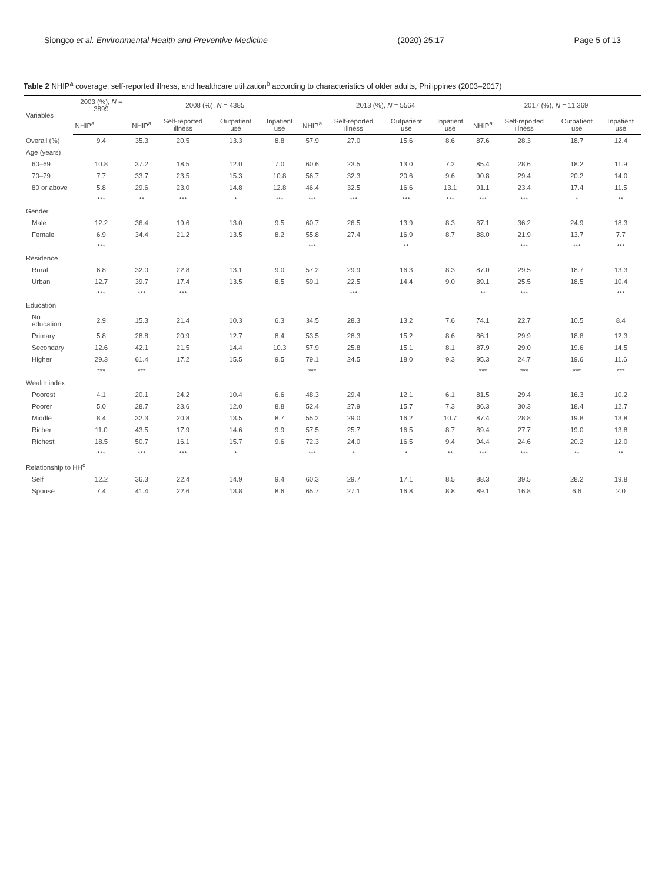Siongco et al. Environmental Health and Preventive Medicine (2020) 25:17 Page 5 of 13
Table 2 NHIP<sup>a</sup> coverage, self-reported illness, and healthcare utilization<sup>b</sup> according to characteristics of older adults, Philippines (2003–2017)
| Variables | 2003 (%), N = 3899 | 2008 (%), N = 4385 | | | | 2013 (%), N = 5564 | | | | 2017 (%), N = 11,369 | | | |
| --- | --- | --- | --- | --- | --- | --- | --- | --- | --- | --- | --- | --- | --- |
| | NHIP<sup>a</sup> | NHIP<sup>a</sup> | Self-reported illness | Outpatient use | Inpatient use | NHIP<sup>a</sup> | Self-reported illness | Outpatient use | Inpatient use | NHIP<sup>a</sup> | Self-reported illness | Outpatient use | Inpatient use |
| Overall (%) | 9.4 | 35.3 | 20.5 | 13.3 | 8.8 | 57.9 | 27.0 | 15.6 | 8.6 | 87.6 | 28.3 | 18.7 | 12.4 |
| Age (years) | | | | | | | | | | | | | |
| 60–69 | 10.8 | 37.2 | 18.5 | 12.0 | 7.0 | 60.6 | 23.5 | 13.0 | 7.2 | 85.4 | 28.6 | 18.2 | 11.9 |
| 70–79 | 7.7 | 33.7 | 23.5 | 15.3 | 10.8 | 56.7 | 32.3 | 20.6 | 9.6 | 90.8 | 29.4 | 20.2 | 14.0 |
| 80 or above | 5.8 | 29.6 | 23.0 | 14.8 | 12.8 | 46.4 | 32.5 | 16.6 | 13.1 | 91.1 | 23.4 | 17.4 | 11.5 |
| | *** | ** | *** | * | *** | *** | *** | *** | *** | *** | *** | * | ** |
| Gender | | | | | | | | | | | | | |
| Male | 12.2 | 36.4 | 19.6 | 13.0 | 9.5 | 60.7 | 26.5 | 13.9 | 8.3 | 87.1 | 36.2 | 24.9 | 18.3 |
| Female | 6.9 | 34.4 | 21.2 | 13.5 | 8.2 | 55.8 | 27.4 | 16.9 | 8.7 | 88.0 | 21.9 | 13.7 | 7.7 |
| | *** | | | | | *** | | ** | | | *** | *** | *** |
| Residence | | | | | | | | | | | | | |
| Rural | 6.8 | 32.0 | 22.8 | 13.1 | 9.0 | 57.2 | 29.9 | 16.3 | 8.3 | 87.0 | 29.5 | 18.7 | 13.3 |
| Urban | 12.7 | 39.7 | 17.4 | 13.5 | 8.5 | 59.1 | 22.5 | 14.4 | 9.0 | 89.1 | 25.5 | 18.5 | 10.4 |
| | *** | *** | *** | | | | *** | | | ** | *** | | *** |
| Education | | | | | | | | | | | | | |
| No education | 2.9 | 15.3 | 21.4 | 10.3 | 6.3 | 34.5 | 28.3 | 13.2 | 7.6 | 74.1 | 22.7 | 10.5 | 8.4 |
| Primary | 5.8 | 28.8 | 20.9 | 12.7 | 8.4 | 53.5 | 28.3 | 15.2 | 8.6 | 86.1 | 29.9 | 18.8 | 12.3 |
| Secondary | 12.6 | 42.1 | 21.5 | 14.4 | 10.3 | 57.9 | 25.8 | 15.1 | 8.1 | 87.9 | 29.0 | 19.6 | 14.5 |
| Higher | 29.3 | 61.4 | 17.2 | 15.5 | 9.5 | 79.1 | 24.5 | 18.0 | 9.3 | 95.3 | 24.7 | 19.6 | 11.6 |
| | *** | *** | | | | *** | | | | *** | *** | *** | *** |
| Wealth index | | | | | | | | | | | | | |
| Poorest | 4.1 | 20.1 | 24.2 | 10.4 | 6.6 | 48.3 | 29.4 | 12.1 | 6.1 | 81.5 | 29.4 | 16.3 | 10.2 |
| Poorer | 5.0 | 28.7 | 23.6 | 12.0 | 8.8 | 52.4 | 27.9 | 15.7 | 7.3 | 86.3 | 30.3 | 18.4 | 12.7 |
| Middle | 8.4 | 32.3 | 20.8 | 13.5 | 8.7 | 55.2 | 29.0 | 16.2 | 10.7 | 87.4 | 28.8 | 19.8 | 13.8 |
| Richer | 11.0 | 43.5 | 17.9 | 14.6 | 9.9 | 57.5 | 25.7 | 16.5 | 8.7 | 89.4 | 27.7 | 19.0 | 13.8 |
| Richest | 18.5 | 50.7 | 16.1 | 15.7 | 9.6 | 72.3 | 24.0 | 16.5 | 9.4 | 94.4 | 24.6 | 20.2 | 12.0 |
| | *** | *** | *** | * | | *** | * | * | ** | *** | *** | ** | ** |
| Relationship to HH<sup>c</sup> | | | | | | | | | | | | | |
| Self | 12.2 | 36.3 | 22.4 | 14.9 | 9.4 | 60.3 | 29.7 | 17.1 | 8.5 | 88.3 | 39.5 | 28.2 | 19.8 |
| Spouse | 7.4 | 41.4 | 22.6 | 13.8 | 8.6 | 65.7 | 27.1 | 16.8 | 8.8 | 89.1 | 16.8 | 6.6 | 2.0 |